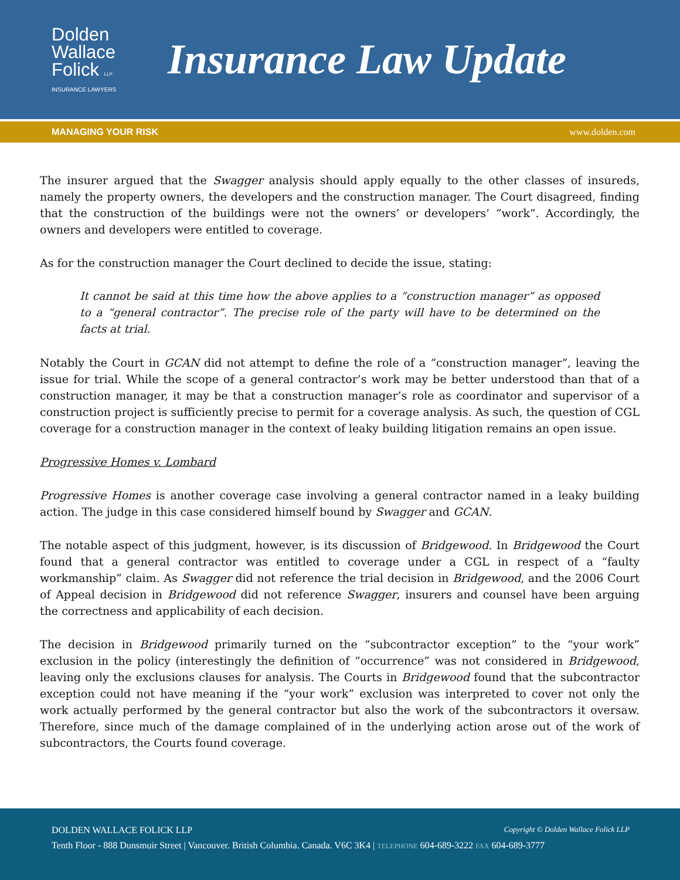Dolden
Wallace
Folick LLP
INSURANCE LAWYERS
Insurance Law Update
MANAGING YOUR RISK www.dolden.com
The insurer argued that the Swagger analysis should apply equally to the other classes of insureds, namely the property owners, the developers and the construction manager. The Court disagreed, finding that the construction of the buildings were not the owners’ or developers’ “work”. Accordingly, the owners and developers were entitled to coverage.
As for the construction manager the Court declined to decide the issue, stating:
It cannot be said at this time how the above applies to a “construction manager” as opposed to a “general contractor”. The precise role of the party will have to be determined on the facts at trial.
Notably the Court in GCAN did not attempt to define the role of a “construction manager”, leaving the issue for trial. While the scope of a general contractor’s work may be better understood than that of a construction manager, it may be that a construction manager’s role as coordinator and supervisor of a construction project is sufficiently precise to permit for a coverage analysis. As such, the question of CGL coverage for a construction manager in the context of leaky building litigation remains an open issue.
Progressive Homes v. Lombard
Progressive Homes is another coverage case involving a general contractor named in a leaky building action. The judge in this case considered himself bound by Swagger and GCAN.
The notable aspect of this judgment, however, is its discussion of Bridgewood. In Bridgewood the Court found that a general contractor was entitled to coverage under a CGL in respect of a “faulty workmanship” claim. As Swagger did not reference the trial decision in Bridgewood, and the 2006 Court of Appeal decision in Bridgewood did not reference Swagger, insurers and counsel have been arguing the correctness and applicability of each decision.
The decision in Bridgewood primarily turned on the “subcontractor exception” to the “your work” exclusion in the policy (interestingly the definition of “occurrence” was not considered in Bridgewood, leaving only the exclusions clauses for analysis. The Courts in Bridgewood found that the subcontractor exception could not have meaning if the “your work” exclusion was interpreted to cover not only the work actually performed by the general contractor but also the work of the subcontractors it oversaw. Therefore, since much of the damage complained of in the underlying action arose out of the work of subcontractors, the Courts found coverage.
DOLDEN WALLACE FOLICK LLP Copyright © Dolden Wallace Folick LLP
Tenth Floor - 888 Dunsmuir Street | Vancouver. British Columbia. Canada. V6C 3K4 | TELEPHONE 604-689-3222 FAX 604-689-3777